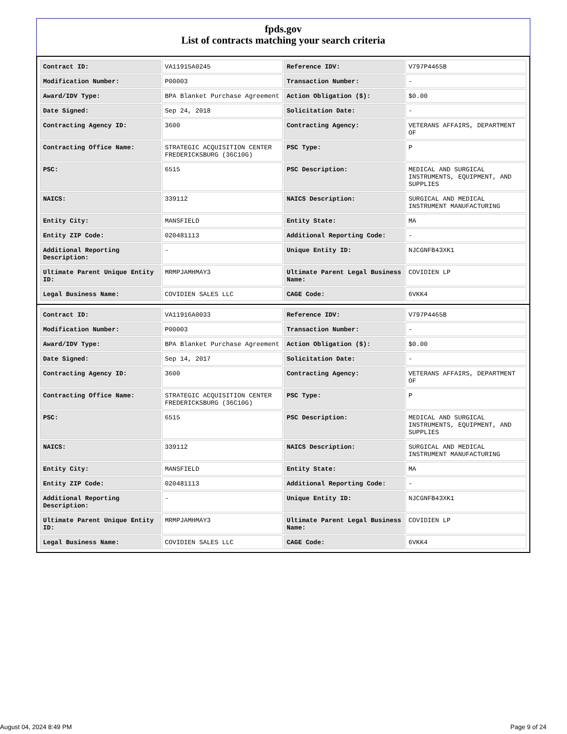fpds.gov
List of contracts matching your search criteria
| Contract ID: | VA11915A0245 | Reference IDV: | V797P4465B |
| Modification Number: | P00003 | Transaction Number: | - |
| Award/IDV Type: | BPA Blanket Purchase Agreement | Action Obligation ($): | $0.00 |
| Date Signed: | Sep 24, 2018 | Solicitation Date: | - |
| Contracting Agency ID: | 3600 | Contracting Agency: | VETERANS AFFAIRS, DEPARTMENT OF |
| Contracting Office Name: | STRATEGIC ACQUISITION CENTER FREDERICKSBURG (36C10G) | PSC Type: | P |
| PSC: | 6515 | PSC Description: | MEDICAL AND SURGICAL INSTRUMENTS, EQUIPMENT, AND SUPPLIES |
| NAICS: | 339112 | NAICS Description: | SURGICAL AND MEDICAL INSTRUMENT MANUFACTURING |
| Entity City: | MANSFIELD | Entity State: | MA |
| Entity ZIP Code: | 020481113 | Additional Reporting Code: | - |
| Additional Reporting Description: | - | Unique Entity ID: | NJCGNFB43XK1 |
| Ultimate Parent Unique Entity ID: | MRMPJAMHMAY3 | Ultimate Parent Legal Business Name: | COVIDIEN LP |
| Legal Business Name: | COVIDIEN SALES LLC | CAGE Code: | 6VKK4 |
| Contract ID: | VA11916A0033 | Reference IDV: | V797P4465B |
| Modification Number: | P00003 | Transaction Number: | - |
| Award/IDV Type: | BPA Blanket Purchase Agreement | Action Obligation ($): | $0.00 |
| Date Signed: | Sep 14, 2017 | Solicitation Date: | - |
| Contracting Agency ID: | 3600 | Contracting Agency: | VETERANS AFFAIRS, DEPARTMENT OF |
| Contracting Office Name: | STRATEGIC ACQUISITION CENTER FREDERICKSBURG (36C10G) | PSC Type: | P |
| PSC: | 6515 | PSC Description: | MEDICAL AND SURGICAL INSTRUMENTS, EQUIPMENT, AND SUPPLIES |
| NAICS: | 339112 | NAICS Description: | SURGICAL AND MEDICAL INSTRUMENT MANUFACTURING |
| Entity City: | MANSFIELD | Entity State: | MA |
| Entity ZIP Code: | 020481113 | Additional Reporting Code: | - |
| Additional Reporting Description: | - | Unique Entity ID: | NJCGNFB43XK1 |
| Ultimate Parent Unique Entity ID: | MRMPJAMHMAY3 | Ultimate Parent Legal Business Name: | COVIDIEN LP |
| Legal Business Name: | COVIDIEN SALES LLC | CAGE Code: | 6VKK4 |
August 04, 2024 8:49 PM Page 9 of 24